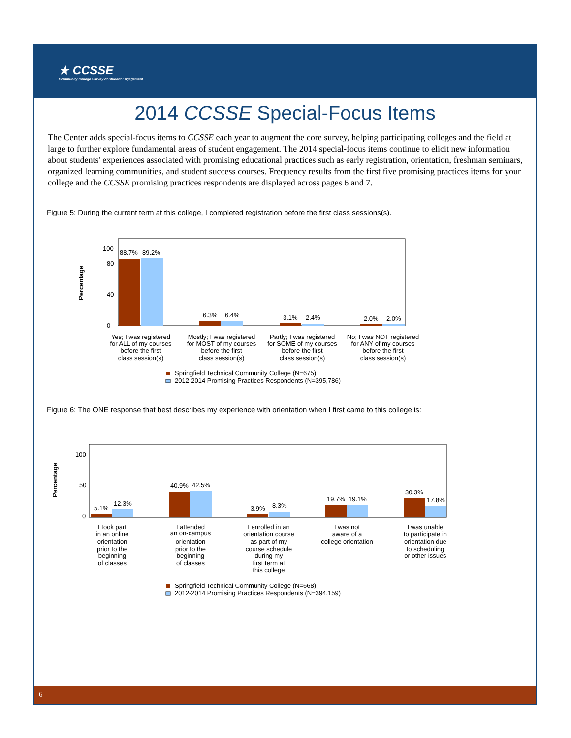★ CCSSE
Community College Survey of Student Engagement
2014 CCSSE Special-Focus Items
The Center adds special-focus items to CCSSE each year to augment the core survey, helping participating colleges and the field at large to further explore fundamental areas of student engagement. The 2014 special-focus items continue to elicit new information about students' experiences associated with promising educational practices such as early registration, orientation, freshman seminars, organized learning communities, and student success courses. Frequency results from the first five promising practices items for your college and the CCSSE promising practices respondents are displayed across pages 6 and 7.
Figure 5: During the current term at this college, I completed registration before the first class sessions(s).
Percentage
100
0
80
40
88.7%
89.2%
6.3%
6.4%
3.1%
2.4%
2.0%
2.0%
Yes; I was registered
for ALL of my courses
before the first
class session(s)
Mostly; I was registered
for MOST of my courses
before the first
class session(s)
Partly; I was registered
for SOME of my courses
before the first
class session(s)
No; I was NOT registered
for ANY of my courses
before the first
class session(s)
Springfield Technical Community College (N=675)
2012-2014 Promising Practices Respondents (N=395,786)
Figure 6: The ONE response that best describes my experience with orientation when I first came to this college is:
Percentage
100
0
50
5.1%
12.3%
40.9%
42.5%
3.9%
8.3%
19.7%
19.1%
30.3%
17.8%
I took part
in an online
orientation
prior to the
beginning
of classes
I attended
an on-campus
orientation
prior to the
beginning
of classes
I enrolled in an
orientation course
as part of my
course schedule
during my
first term at
this college
I was not
aware of a
college orientation
I was unable
to participate in
orientation due
to scheduling
or other issues
Springfield Technical Community College (N=668)
2012-2014 Promising Practices Respondents (N=394,159)
6